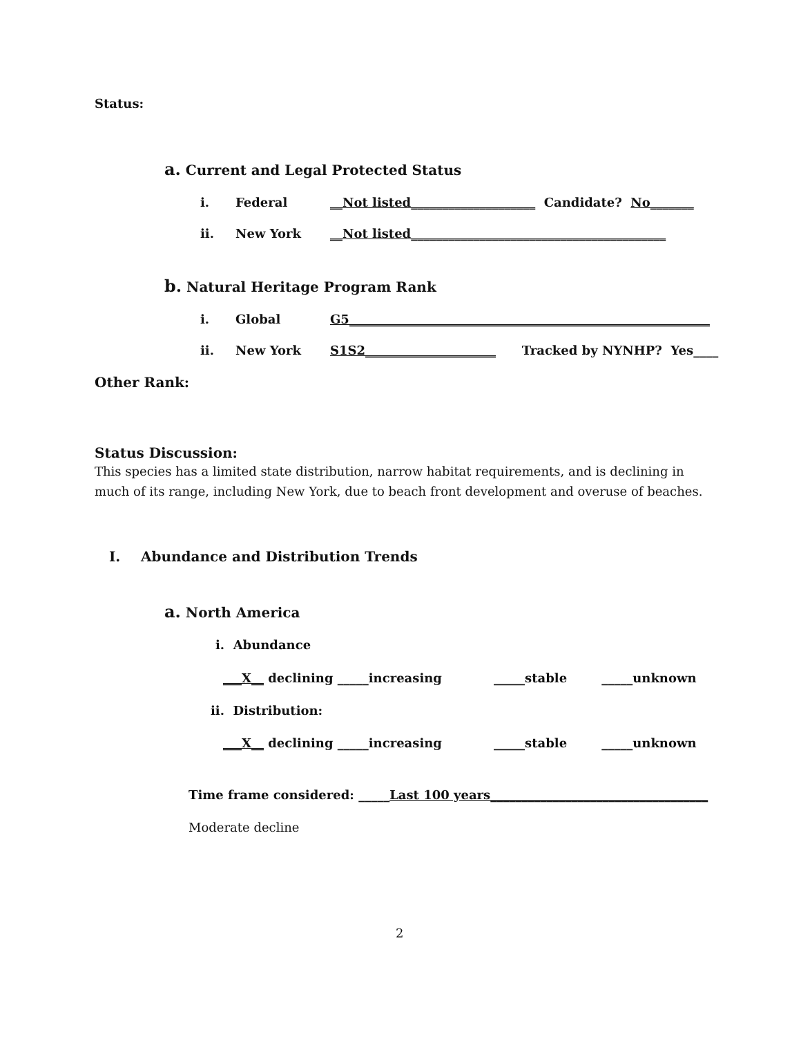Status:
a. Current and Legal Protected Status
i. Federal __Not listed____________________ Candidate? No_______
ii. New York __Not listed_________________________________________
b. Natural Heritage Program Rank
i. Global G5__________________________________________________________
ii. New York S1S2_____________________ Tracked by NYNHP? Yes____
Other Rank:
Status Discussion:
This species has a limited state distribution, narrow habitat requirements, and is declining in much of its range, including New York, due to beach front development and overuse of beaches.
I. Abundance and Distribution Trends
a. North America
i. Abundance
___X__ declining _____increasing _____stable _____unknown
ii. Distribution:
___X__ declining _____increasing _____stable _____unknown
Time frame considered: _____Last 100 years___________________________________
Moderate decline
2